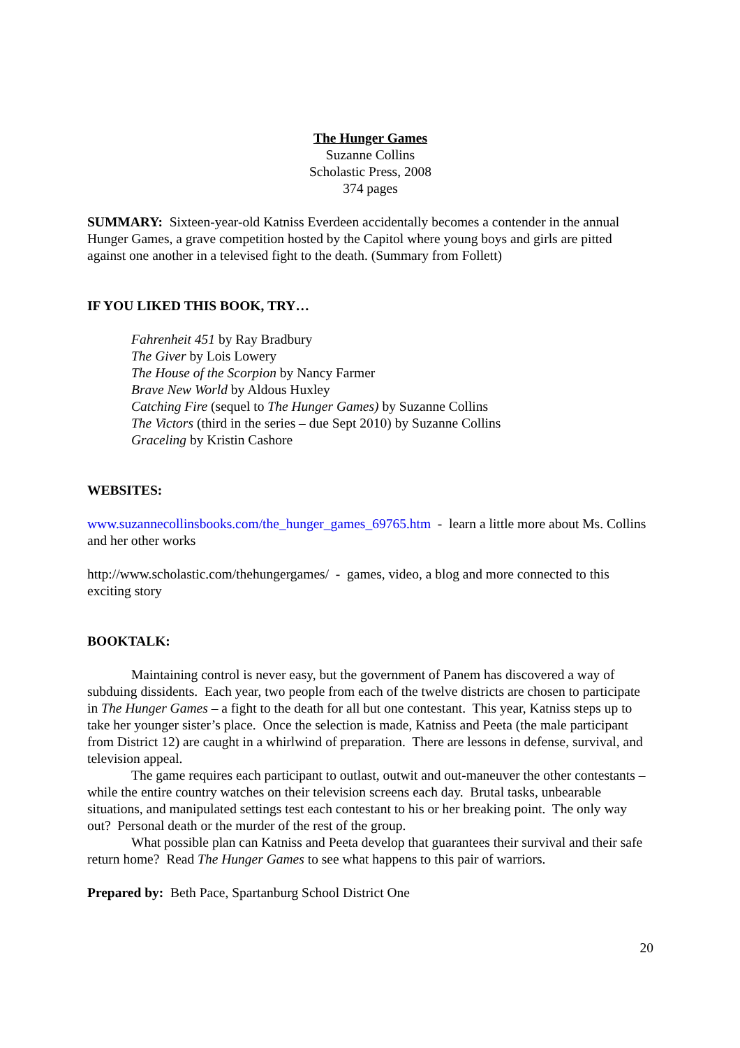The Hunger Games
Suzanne Collins
Scholastic Press, 2008
374 pages
SUMMARY: Sixteen-year-old Katniss Everdeen accidentally becomes a contender in the annual Hunger Games, a grave competition hosted by the Capitol where young boys and girls are pitted against one another in a televised fight to the death. (Summary from Follett)
IF YOU LIKED THIS BOOK, TRY…
Fahrenheit 451 by Ray Bradbury
The Giver by Lois Lowery
The House of the Scorpion by Nancy Farmer
Brave New World by Aldous Huxley
Catching Fire (sequel to The Hunger Games) by Suzanne Collins
The Victors (third in the series – due Sept 2010) by Suzanne Collins
Graceling by Kristin Cashore
WEBSITES:
www.suzannecollinsbooks.com/the_hunger_games_69765.htm - learn a little more about Ms. Collins and her other works
http://www.scholastic.com/thehungergames/ - games, video, a blog and more connected to this exciting story
BOOKTALK:
Maintaining control is never easy, but the government of Panem has discovered a way of subduing dissidents. Each year, two people from each of the twelve districts are chosen to participate in The Hunger Games – a fight to the death for all but one contestant. This year, Katniss steps up to take her younger sister’s place. Once the selection is made, Katniss and Peeta (the male participant from District 12) are caught in a whirlwind of preparation. There are lessons in defense, survival, and television appeal.
The game requires each participant to outlast, outwit and out-maneuver the other contestants – while the entire country watches on their television screens each day. Brutal tasks, unbearable situations, and manipulated settings test each contestant to his or her breaking point. The only way out? Personal death or the murder of the rest of the group.
What possible plan can Katniss and Peeta develop that guarantees their survival and their safe return home? Read The Hunger Games to see what happens to this pair of warriors.
Prepared by: Beth Pace, Spartanburg School District One
20